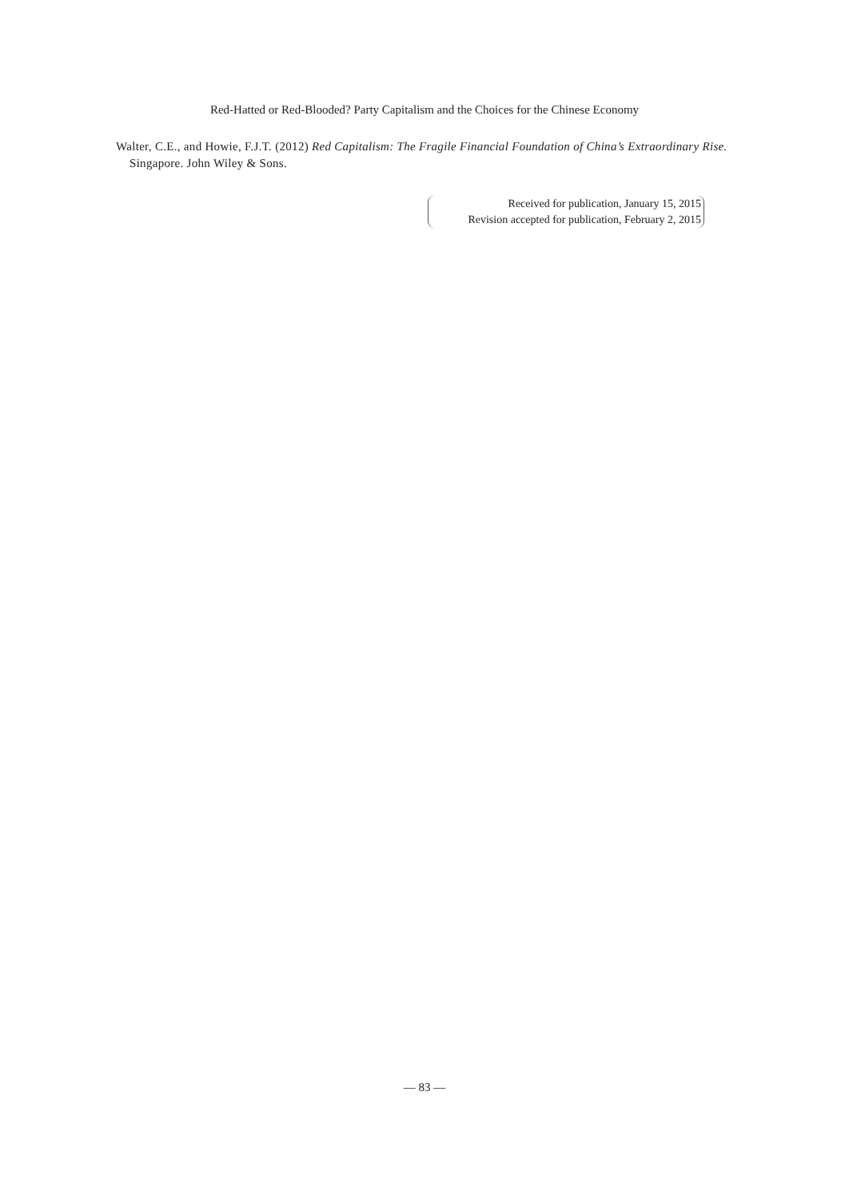Red-Hatted or Red-Blooded? Party Capitalism and the Choices for the Chinese Economy
Walter, C.E., and Howie, F.J.T. (2012) Red Capitalism: The Fragile Financial Foundation of China’s Extraordinary Rise. Singapore. John Wiley & Sons.
Received for publication, January 15, 2015
Revision accepted for publication, February 2, 2015
— 83 —